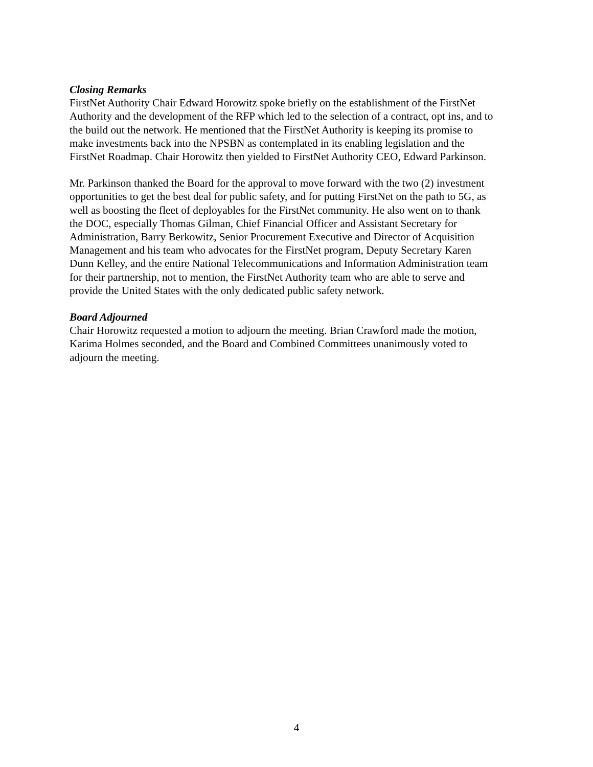Closing Remarks
FirstNet Authority Chair Edward Horowitz spoke briefly on the establishment of the FirstNet Authority and the development of the RFP which led to the selection of a contract, opt ins, and to the build out the network. He mentioned that the FirstNet Authority is keeping its promise to make investments back into the NPSBN as contemplated in its enabling legislation and the FirstNet Roadmap. Chair Horowitz then yielded to FirstNet Authority CEO, Edward Parkinson.
Mr. Parkinson thanked the Board for the approval to move forward with the two (2) investment opportunities to get the best deal for public safety, and for putting FirstNet on the path to 5G, as well as boosting the fleet of deployables for the FirstNet community. He also went on to thank the DOC, especially Thomas Gilman, Chief Financial Officer and Assistant Secretary for Administration, Barry Berkowitz, Senior Procurement Executive and Director of Acquisition Management and his team who advocates for the FirstNet program, Deputy Secretary Karen Dunn Kelley, and the entire National Telecommunications and Information Administration team for their partnership, not to mention, the FirstNet Authority team who are able to serve and provide the United States with the only dedicated public safety network.
Board Adjourned
Chair Horowitz requested a motion to adjourn the meeting. Brian Crawford made the motion, Karima Holmes seconded, and the Board and Combined Committees unanimously voted to adjourn the meeting.
4